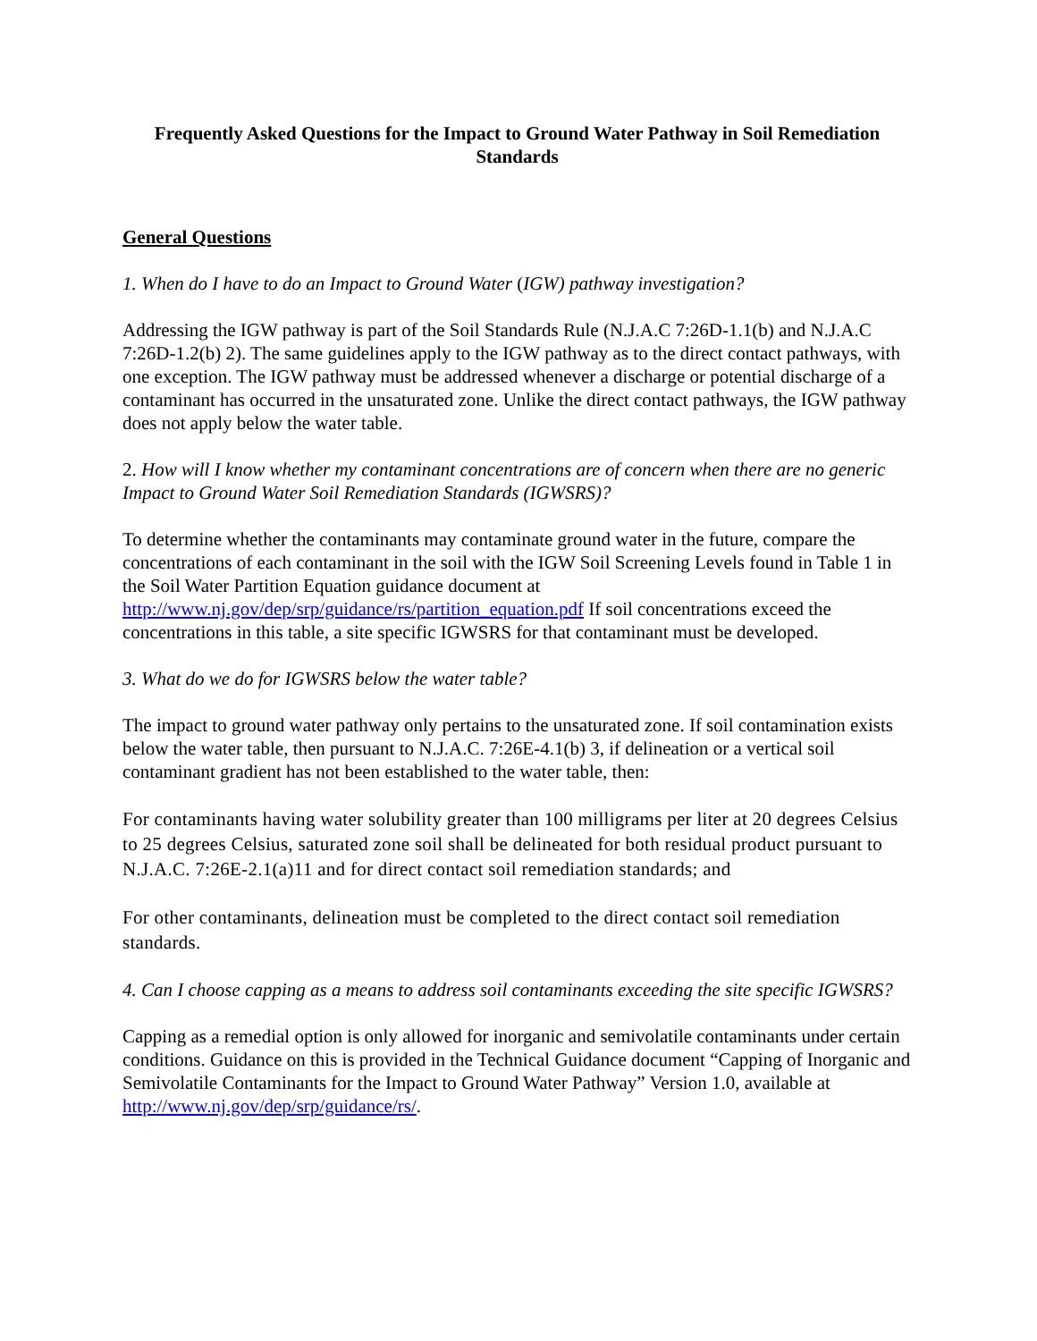Frequently Asked Questions for the Impact to Ground Water Pathway in Soil Remediation Standards
General Questions
1. When do I have to do an Impact to Ground Water (IGW) pathway investigation?
Addressing the IGW pathway is part of the Soil Standards Rule (N.J.A.C 7:26D-1.1(b) and N.J.A.C 7:26D-1.2(b) 2). The same guidelines apply to the IGW pathway as to the direct contact pathways, with one exception. The IGW pathway must be addressed whenever a discharge or potential discharge of a contaminant has occurred in the unsaturated zone. Unlike the direct contact pathways, the IGW pathway does not apply below the water table.
2. How will I know whether my contaminant concentrations are of concern when there are no generic Impact to Ground Water Soil Remediation Standards (IGWSRS)?
To determine whether the contaminants may contaminate ground water in the future, compare the concentrations of each contaminant in the soil with the IGW Soil Screening Levels found in Table 1 in the Soil Water Partition Equation guidance document at http://www.nj.gov/dep/srp/guidance/rs/partition_equation.pdf If soil concentrations exceed the concentrations in this table, a site specific IGWSRS for that contaminant must be developed.
3. What do we do for IGWSRS below the water table?
The impact to ground water pathway only pertains to the unsaturated zone. If soil contamination exists below the water table, then pursuant to N.J.A.C. 7:26E-4.1(b) 3, if delineation or a vertical soil contaminant gradient has not been established to the water table, then:
For contaminants having water solubility greater than 100 milligrams per liter at 20 degrees Celsius to 25 degrees Celsius, saturated zone soil shall be delineated for both residual product pursuant to N.J.A.C. 7:26E-2.1(a)11 and for direct contact soil remediation standards; and
For other contaminants, delineation must be completed to the direct contact soil remediation standards.
4. Can I choose capping as a means to address soil contaminants exceeding the site specific IGWSRS?
Capping as a remedial option is only allowed for inorganic and semivolatile contaminants under certain conditions. Guidance on this is provided in the Technical Guidance document “Capping of Inorganic and Semivolatile Contaminants for the Impact to Ground Water Pathway” Version 1.0, available at http://www.nj.gov/dep/srp/guidance/rs/.